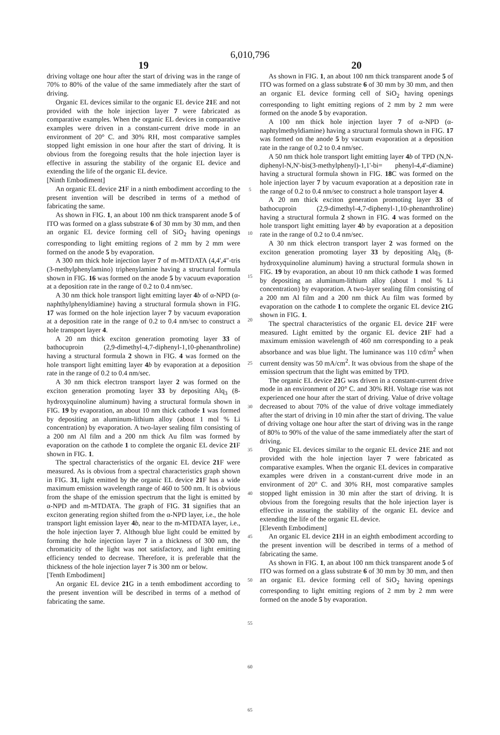6,010,796
19
driving voltage one hour after the start of driving was in the range of 70% to 80% of the value of the same immediately after the start of driving.
Organic EL devices similar to the organic EL device 21 E and not provided with the hole injection layer 7 were fabricated as comparative examples. When the organic EL devices in comparative examples were driven in a constant-current drive mode in an environment of 20° C. and 30% RH, most comparative samples stopped light emission in one hour after the start of driving. It is obvious from the foregoing results that the hole injection layer is effective in assuring the stability of the organic EL device and extending the life of the organic EL device.
[Ninth Embodiment]
An organic EL device 21 F in a ninth embodiment according to the present invention will be described in terms of a method of fabricating the same.
As shown in FIG. 1, an about 100 nm thick transparent anode 5 of ITO was formed on a glass substrate 6 of 30 mm by 30 mm, and then an organic EL device forming cell of SiO<sub>2</sub> having openings corresponding to light emitting regions of 2 mm by 2 mm were formed on the anode 5 by evaporation.
A 300 nm thick hole injection layer 7 of m-MTDATA (4,4',4"-tris (3-methylphenylamino) triphenylamine having a structural formula shown in FIG. 16 was formed on the anode 5 by vacuum evaporation at a deposition rate in the range of 0.2 to 0.4 nm/sec.
A 30 nm thick hole transport light emitting layer 4 b of α-NPD (α-naphthylphenyldiamine) having a structural formula shown in FIG. 17 was formed on the hole injection layer 7 by vacuum evaporation at a deposition rate in the range of 0.2 to 0.4 nm/sec to construct a hole transport layer 4.
A 20 nm thick exciton generation promoting layer 33 of bathocuproin (2,9-dimethyl-4,7-diphenyl-1,10-phenanthroline) having a structural formula 2 shown in FIG. 4 was formed on the hole transport light emitting layer 4 b by evaporation at a deposition rate in the range of 0.2 to 0.4 nm/sec.
A 30 nm thick electron transport layer 2 was formed on the exciton generation promoting layer 33 by depositing Alq<sub>3</sub> (8-hydroxyquinoline aluminum) having a structural formula shown in FIG. 19 by evaporation, an about 10 nm thick cathode 1 was formed by depositing an aluminum-lithium alloy (about 1 mol % Li concentration) by evaporation. A two-layer sealing film consisting of a 200 nm Al film and a 200 nm thick Au film was formed by evaporation on the cathode 1 to complete the organic EL device 21 F shown in FIG. 1.
The spectral characteristics of the organic EL device 21 F were measured. As is obvious from a spectral characteristics graph shown in FIG. 31, light emitted by the organic EL device 21 F has a wide maximum emission wavelength range of 460 to 500 nm. It is obvious from the shape of the emission spectrum that the light is emitted by α-NPD and m-MTDATA. The graph of FIG. 31 signifies that an exciton generating region shifted from the α-NPD layer, i.e., the hole transport light emission layer 4 b, near to the m-MTDATA layer, i.e., the hole injection layer 7. Although blue light could be emitted by forming the hole injection layer 7 in a thickness of 300 nm, the chromaticity of the light was not satisfactory, and light emitting efficiency tended to decrease. Therefore, it is preferable that the thickness of the hole injection layer 7 is 300 nm or below.
[Tenth Embodiment]
An organic EL device 21 G in a tenth embodiment according to the present invention will be described in terms of a method of fabricating the same.
5
10
15
20
25
30
35
40
45
50
55
60
65
20
As shown in FIG. 1, an about 100 nm thick transparent anode 5 of ITO was formed on a glass substrate 6 of 30 mm by 30 mm, and then an organic EL device forming cell of SiO<sub>2</sub> having openings corresponding to light emitting regions of 2 mm by 2 mm were formed on the anode 5 by evaporation.
A 100 nm thick hole injection layer 7 of α-NPD (α-naphtylmethyldiamine) having a structural formula shown in FIG. 17 was formed on the anode 5 by vacuum evaporation at a deposition rate in the range of 0.2 to 0.4 nm/sec.
A 50 nm thick hole transport light emitting layer 4 b of TPD (N,N-diphenyl-N,N'-bis(3-methylphenyl)-1,1'-bi= phenyl-4,4'-diamine) having a structural formula shown in FIG. 18 C was formed on the hole injection layer 7 by vacuum evaporation at a deposition rate in the range of 0.2 to 0.4 nm/sec to construct a hole transport layer 4.
A 20 nm thick exciton generation promoting layer 33 of bathocuproin (2,9-dimethyl-4,7-diphenyl-1,10-phenanthroline) having a structural formula 2 shown in FIG. 4 was formed on the hole transport light emitting layer 4 b by evaporation at a deposition rate in the range of 0.2 to 0.4 nm/sec.
A 30 nm thick electron transport layer 2 was formed on the exciton generation promoting layer 33 by depositing Alq<sub>3</sub> (8-hydroxyquinoline aluminum) having a structural formula shown in FIG. 19 by evaporation, an about 10 nm thick cathode 1 was formed by depositing an aluminum-lithium alloy (about 1 mol % Li concentration) by evaporation. A two-layer sealing film consisting of a 200 nm Al film and a 200 nm thick Au film was formed by evaporation on the cathode 1 to complete the organic EL device 21 G shown in FIG. 1.
The spectral characteristics of the organic EL device 21 F were measured. Light emitted by the organic EL device 21 F had a maximum emission wavelength of 460 nm corresponding to a peak absorbance and was blue light. The luminance was 110 cd/m<sup>2</sup> when current density was 50 mA/cm<sup>2</sup>. It was obvious from the shape of the emission spectrum that the light was emitted by TPD.
The organic EL device 21 G was driven in a constant-current drive mode in an environment of 20° C. and 30% RH. Voltage rise was not experienced one hour after the start of driving. Value of drive voltage decreased to about 70% of the value of drive voltage immediately after the start of driving in 10 min after the start of driving. The value of driving voltage one hour after the start of driving was in the range of 80% to 90% of the value of the same immediately after the start of driving.
Organic EL devices similar to the organic EL device 21 E and not provided with the hole injection layer 7 were fabricated as comparative examples. When the organic EL devices in comparative examples were driven in a constant-current drive mode in an environment of 20° C. and 30% RH, most comparative samples stopped light emission in 30 min after the start of driving. It is obvious from the foregoing results that the hole injection layer is effective in assuring the stability of the organic EL device and extending the life of the organic EL device.
[Eleventh Embodiment]
An organic EL device 21 H in an eighth embodiment according to the present invention will be described in terms of a method of fabricating the same.
As shown in FIG. 1, an about 100 nm thick transparent anode 5 of ITO was formed on a glass substrate 6 of 30 mm by 30 mm, and then an organic EL device forming cell of SiO<sub>2</sub> having openings corresponding to light emitting regions of 2 mm by 2 mm were formed on the anode 5 by evaporation.